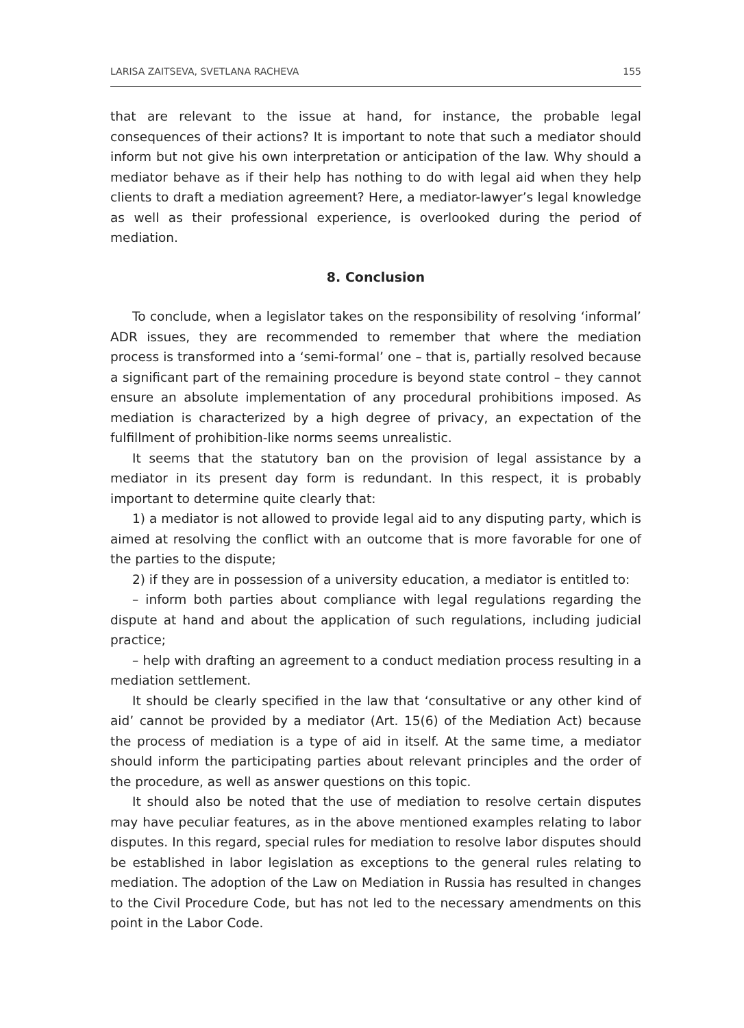LARISA ZAITSEVA, SVETLANA RACHEVA 155
that are relevant to the issue at hand, for instance, the probable legal consequences of their actions? It is important to note that such a mediator should inform but not give his own interpretation or anticipation of the law. Why should a mediator behave as if their help has nothing to do with legal aid when they help clients to draft a mediation agreement? Here, a mediator-lawyer’s legal knowledge as well as their professional experience, is overlooked during the period of mediation.
8. Conclusion
To conclude, when a legislator takes on the responsibility of resolving ‘informal’ ADR issues, they are recommended to remember that where the mediation process is transformed into a ‘semi-formal’ one – that is, partially resolved because a significant part of the remaining procedure is beyond state control – they cannot ensure an absolute implementation of any procedural prohibitions imposed. As mediation is characterized by a high degree of privacy, an expectation of the fulfillment of prohibition-like norms seems unrealistic.
It seems that the statutory ban on the provision of legal assistance by a mediator in its present day form is redundant. In this respect, it is probably important to determine quite clearly that:
1) a mediator is not allowed to provide legal aid to any disputing party, which is aimed at resolving the conflict with an outcome that is more favorable for one of the parties to the dispute;
2) if they are in possession of a university education, a mediator is entitled to:
– inform both parties about compliance with legal regulations regarding the dispute at hand and about the application of such regulations, including judicial practice;
– help with drafting an agreement to a conduct mediation process resulting in a mediation settlement.
It should be clearly specified in the law that ‘consultative or any other kind of aid’ cannot be provided by a mediator (Art. 15(6) of the Mediation Act) because the process of mediation is a type of aid in itself. At the same time, a mediator should inform the participating parties about relevant principles and the order of the procedure, as well as answer questions on this topic.
It should also be noted that the use of mediation to resolve certain disputes may have peculiar features, as in the above mentioned examples relating to labor disputes. In this regard, special rules for mediation to resolve labor disputes should be established in labor legislation as exceptions to the general rules relating to mediation. The adoption of the Law on Mediation in Russia has resulted in changes to the Civil Procedure Code, but has not led to the necessary amendments on this point in the Labor Code.